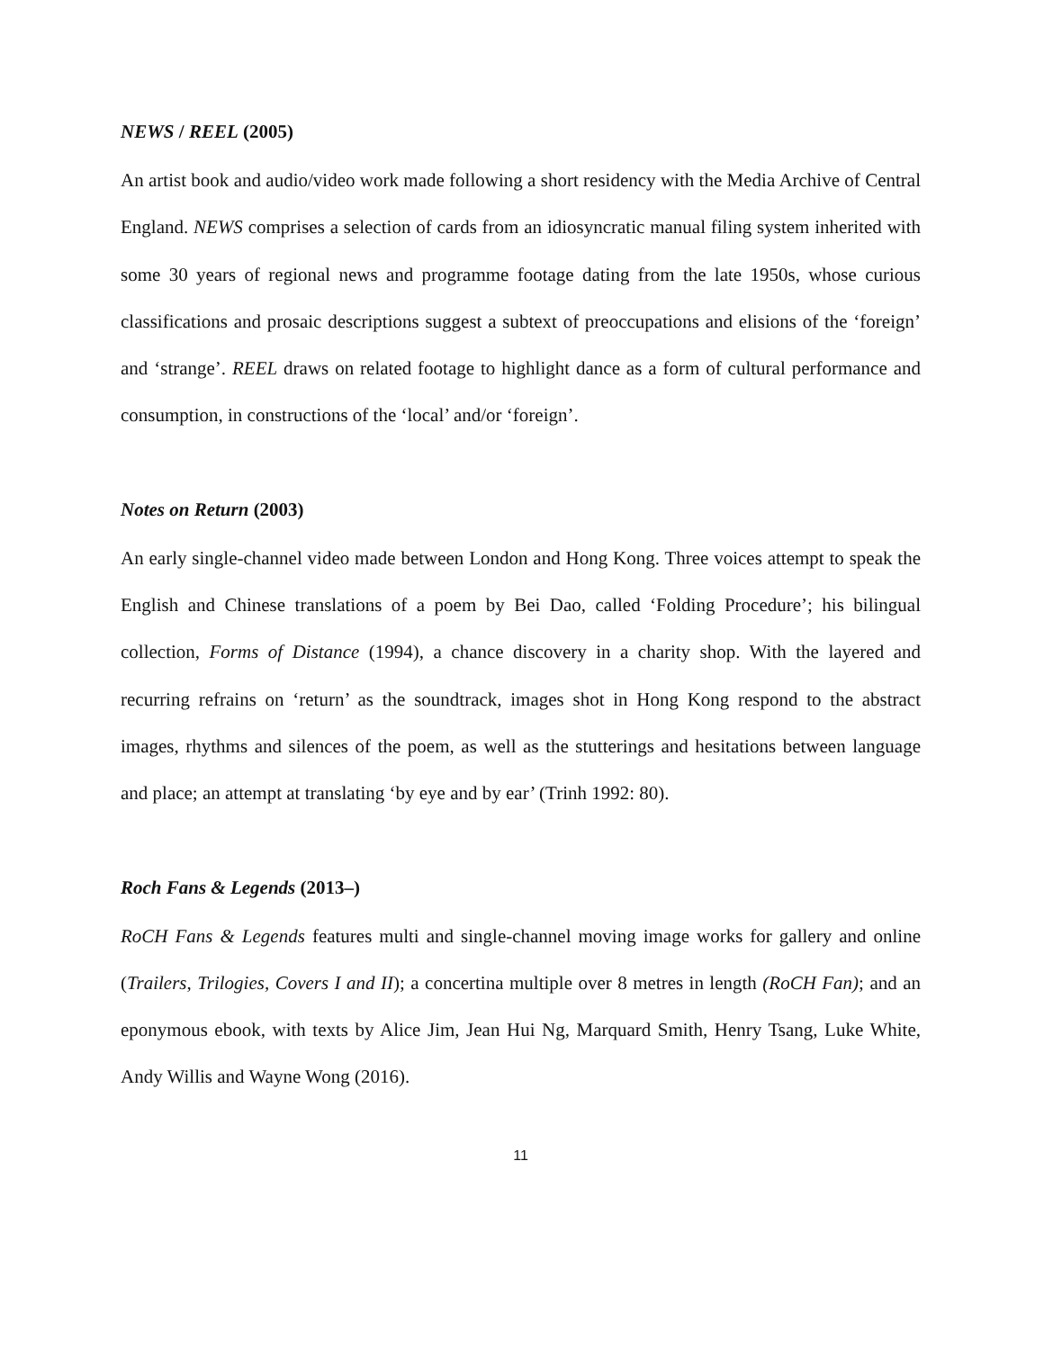NEWS / REEL (2005)
An artist book and audio/video work made following a short residency with the Media Archive of Central England. NEWS comprises a selection of cards from an idiosyncratic manual filing system inherited with some 30 years of regional news and programme footage dating from the late 1950s, whose curious classifications and prosaic descriptions suggest a subtext of preoccupations and elisions of the ‘foreign’ and ‘strange’. REEL draws on related footage to highlight dance as a form of cultural performance and consumption, in constructions of the ‘local’ and/or ‘foreign’.
Notes on Return (2003)
An early single-channel video made between London and Hong Kong. Three voices attempt to speak the English and Chinese translations of a poem by Bei Dao, called ‘Folding Procedure’; his bilingual collection, Forms of Distance (1994), a chance discovery in a charity shop. With the layered and recurring refrains on ‘return’ as the soundtrack, images shot in Hong Kong respond to the abstract images, rhythms and silences of the poem, as well as the stutterings and hesitations between language and place; an attempt at translating ‘by eye and by ear’ (Trinh 1992: 80).
Roch Fans & Legends (2013–)
RoCH Fans & Legends features multi and single-channel moving image works for gallery and online (Trailers, Trilogies, Covers I and II); a concertina multiple over 8 metres in length (RoCH Fan); and an eponymous ebook, with texts by Alice Jim, Jean Hui Ng, Marquard Smith, Henry Tsang, Luke White, Andy Willis and Wayne Wong (2016).
11